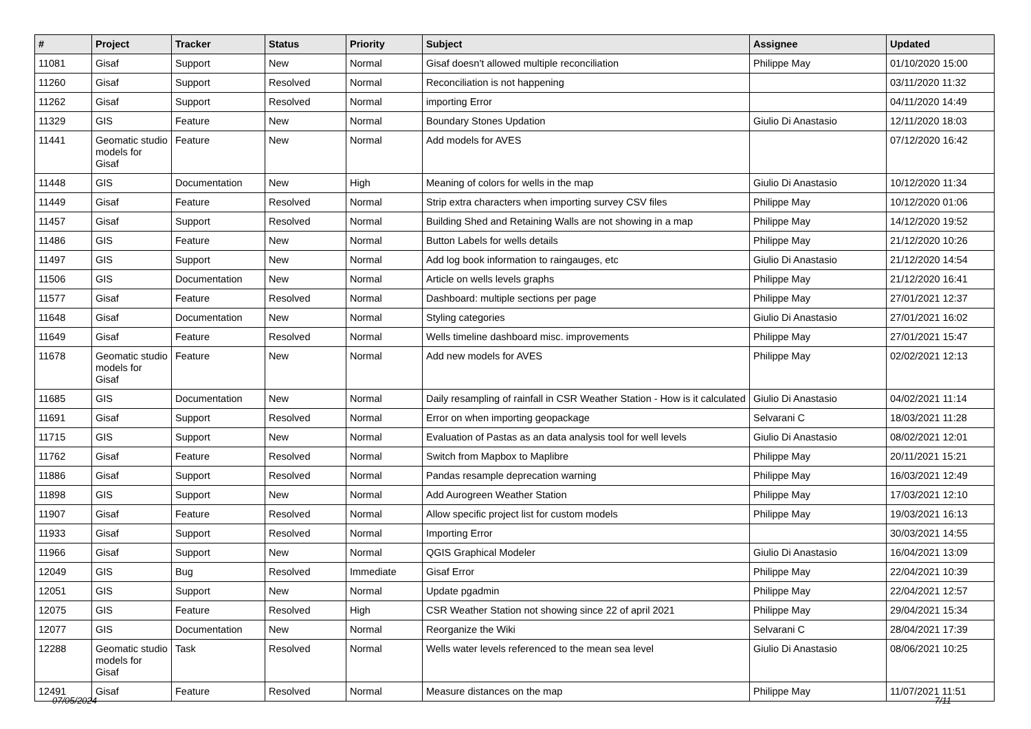| # | Project | Tracker | Status | Priority | Subject | Assignee | Updated |
| --- | --- | --- | --- | --- | --- | --- | --- |
| 11081 | Gisaf | Support | New | Normal | Gisaf doesn't allowed multiple reconciliation | Philippe May | 01/10/2020 15:00 |
| 11260 | Gisaf | Support | Resolved | Normal | Reconciliation is not happening | | 03/11/2020 11:32 |
| 11262 | Gisaf | Support | Resolved | Normal | importing Error | | 04/11/2020 14:49 |
| 11329 | GIS | Feature | New | Normal | Boundary Stones Updation | Giulio Di Anastasio | 12/11/2020 18:03 |
| 11441 | Geomatic studio models for Gisaf | Feature | New | Normal | Add models for AVES | | 07/12/2020 16:42 |
| 11448 | GIS | Documentation | New | High | Meaning of colors for wells in the map | Giulio Di Anastasio | 10/12/2020 11:34 |
| 11449 | Gisaf | Feature | Resolved | Normal | Strip extra characters when importing survey CSV files | Philippe May | 10/12/2020 01:06 |
| 11457 | Gisaf | Support | Resolved | Normal | Building Shed and Retaining Walls are not showing in a map | Philippe May | 14/12/2020 19:52 |
| 11486 | GIS | Feature | New | Normal | Button Labels for wells details | Philippe May | 21/12/2020 10:26 |
| 11497 | GIS | Support | New | Normal | Add log book information to raingauges, etc | Giulio Di Anastasio | 21/12/2020 14:54 |
| 11506 | GIS | Documentation | New | Normal | Article on wells levels graphs | Philippe May | 21/12/2020 16:41 |
| 11577 | Gisaf | Feature | Resolved | Normal | Dashboard: multiple sections per page | Philippe May | 27/01/2021 12:37 |
| 11648 | Gisaf | Documentation | New | Normal | Styling categories | Giulio Di Anastasio | 27/01/2021 16:02 |
| 11649 | Gisaf | Feature | Resolved | Normal | Wells timeline dashboard misc. improvements | Philippe May | 27/01/2021 15:47 |
| 11678 | Geomatic studio models for Gisaf | Feature | New | Normal | Add new models for AVES | Philippe May | 02/02/2021 12:13 |
| 11685 | GIS | Documentation | New | Normal | Daily resampling of rainfall in CSR Weather Station - How is it calculated | Giulio Di Anastasio | 04/02/2021 11:14 |
| 11691 | Gisaf | Support | Resolved | Normal | Error on when importing geopackage | Selvarani C | 18/03/2021 11:28 |
| 11715 | GIS | Support | New | Normal | Evaluation of Pastas as an data analysis tool for well levels | Giulio Di Anastasio | 08/02/2021 12:01 |
| 11762 | Gisaf | Feature | Resolved | Normal | Switch from Mapbox to Maplibre | Philippe May | 20/11/2021 15:21 |
| 11886 | Gisaf | Support | Resolved | Normal | Pandas resample deprecation warning | Philippe May | 16/03/2021 12:49 |
| 11898 | GIS | Support | New | Normal | Add Aurogreen Weather Station | Philippe May | 17/03/2021 12:10 |
| 11907 | Gisaf | Feature | Resolved | Normal | Allow specific project list for custom models | Philippe May | 19/03/2021 16:13 |
| 11933 | Gisaf | Support | Resolved | Normal | Importing Error | | 30/03/2021 14:55 |
| 11966 | Gisaf | Support | New | Normal | QGIS Graphical Modeler | Giulio Di Anastasio | 16/04/2021 13:09 |
| 12049 | GIS | Bug | Resolved | Immediate | Gisaf Error | Philippe May | 22/04/2021 10:39 |
| 12051 | GIS | Support | New | Normal | Update pgadmin | Philippe May | 22/04/2021 12:57 |
| 12075 | GIS | Feature | Resolved | High | CSR Weather Station not showing since 22 of april 2021 | Philippe May | 29/04/2021 15:34 |
| 12077 | GIS | Documentation | New | Normal | Reorganize the Wiki | Selvarani C | 28/04/2021 17:39 |
| 12288 | Geomatic studio models for Gisaf | Task | Resolved | Normal | Wells water levels referenced to the mean sea level | Giulio Di Anastasio | 08/06/2021 10:25 |
| 12491 | Gisaf | Feature | Resolved | Normal | Measure distances on the map | Philippe May | 11/07/2021 11:51 |
07/05/2024 7/11